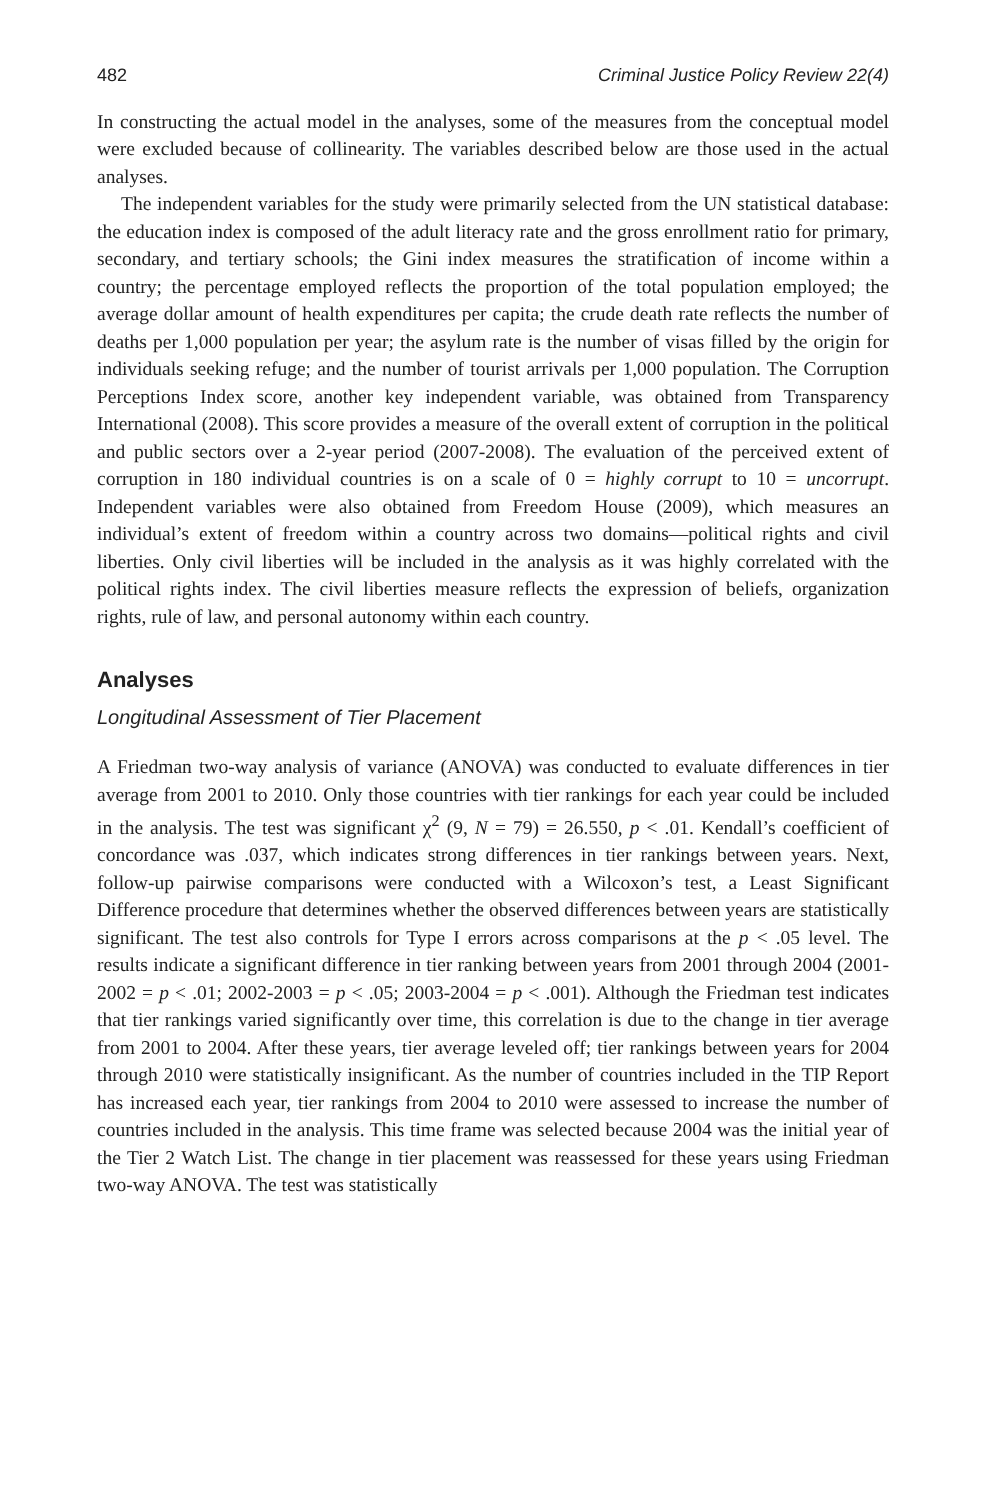482 Criminal Justice Policy Review 22(4)
In constructing the actual model in the analyses, some of the measures from the conceptual model were excluded because of collinearity. The variables described below are those used in the actual analyses.
The independent variables for the study were primarily selected from the UN statistical database: the education index is composed of the adult literacy rate and the gross enrollment ratio for primary, secondary, and tertiary schools; the Gini index measures the stratification of income within a country; the percentage employed reflects the proportion of the total population employed; the average dollar amount of health expenditures per capita; the crude death rate reflects the number of deaths per 1,000 population per year; the asylum rate is the number of visas filled by the origin for individuals seeking refuge; and the number of tourist arrivals per 1,000 population. The Corruption Perceptions Index score, another key independent variable, was obtained from Transparency International (2008). This score provides a measure of the overall extent of corruption in the political and public sectors over a 2-year period (2007-2008). The evaluation of the perceived extent of corruption in 180 individual countries is on a scale of 0 = highly corrupt to 10 = uncorrupt. Independent variables were also obtained from Freedom House (2009), which measures an individual’s extent of freedom within a country across two domains—political rights and civil liberties. Only civil liberties will be included in the analysis as it was highly correlated with the political rights index. The civil liberties measure reflects the expression of beliefs, organization rights, rule of law, and personal autonomy within each country.
Analyses
Longitudinal Assessment of Tier Placement
A Friedman two-way analysis of variance (ANOVA) was conducted to evaluate differences in tier average from 2001 to 2010. Only those countries with tier rankings for each year could be included in the analysis. The test was significant χ<sup>2</sup> (9, N = 79) = 26.550, p < .01. Kendall’s coefficient of concordance was .037, which indicates strong differences in tier rankings between years. Next, follow-up pairwise comparisons were conducted with a Wilcoxon’s test, a Least Significant Difference procedure that determines whether the observed differences between years are statistically significant. The test also controls for Type I errors across comparisons at the p < .05 level. The results indicate a significant difference in tier ranking between years from 2001 through 2004 (2001-2002 = p < .01; 2002-2003 = p < .05; 2003-2004 = p < .001). Although the Friedman test indicates that tier rankings varied significantly over time, this correlation is due to the change in tier average from 2001 to 2004. After these years, tier average leveled off; tier rankings between years for 2004 through 2010 were statistically insignificant. As the number of countries included in the TIP Report has increased each year, tier rankings from 2004 to 2010 were assessed to increase the number of countries included in the analysis. This time frame was selected because 2004 was the initial year of the Tier 2 Watch List. The change in tier placement was reassessed for these years using Friedman two-way ANOVA. The test was statistically